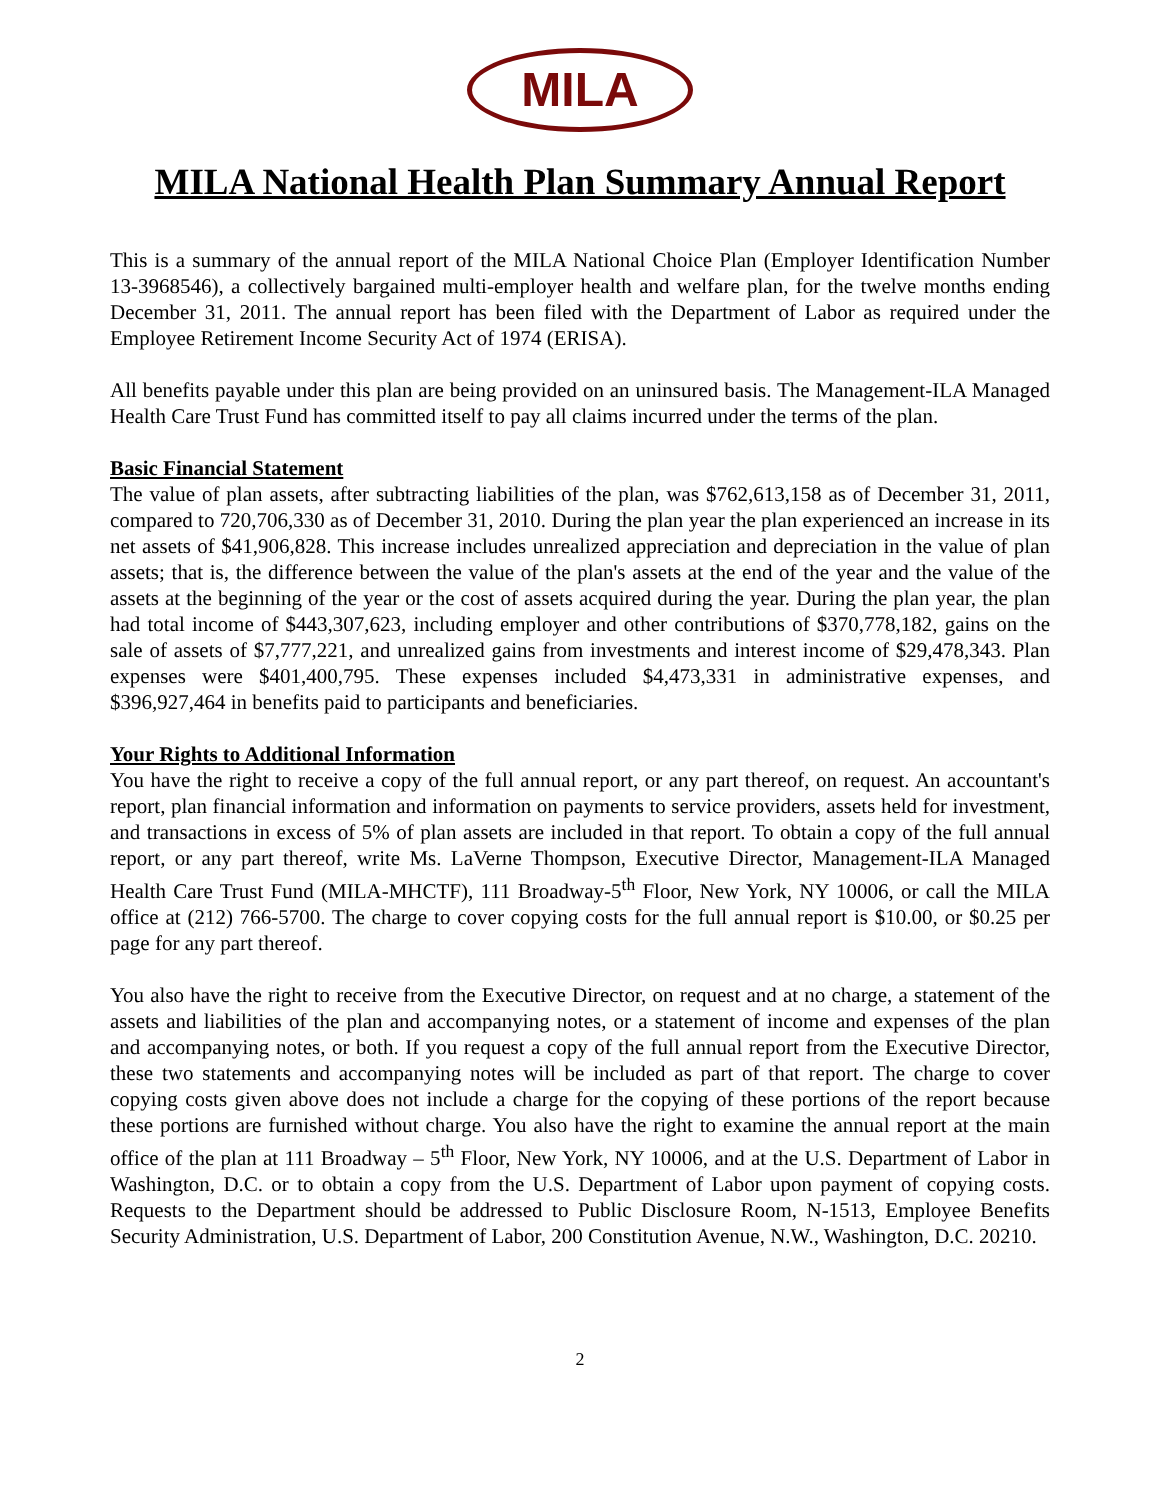MILA
MILA National Health Plan Summary Annual Report
This is a summary of the annual report of the MILA National Choice Plan (Employer Identification Number 13-3968546), a collectively bargained multi-employer health and welfare plan, for the twelve months ending December 31, 2011. The annual report has been filed with the Department of Labor as required under the Employee Retirement Income Security Act of 1974 (ERISA).
All benefits payable under this plan are being provided on an uninsured basis. The Management-ILA Managed Health Care Trust Fund has committed itself to pay all claims incurred under the terms of the plan.
Basic Financial Statement
The value of plan assets, after subtracting liabilities of the plan, was $762,613,158 as of December 31, 2011, compared to 720,706,330 as of December 31, 2010. During the plan year the plan experienced an increase in its net assets of $41,906,828. This increase includes unrealized appreciation and depreciation in the value of plan assets; that is, the difference between the value of the plan's assets at the end of the year and the value of the assets at the beginning of the year or the cost of assets acquired during the year. During the plan year, the plan had total income of $443,307,623, including employer and other contributions of $370,778,182, gains on the sale of assets of $7,777,221, and unrealized gains from investments and interest income of $29,478,343. Plan expenses were $401,400,795. These expenses included $4,473,331 in administrative expenses, and $396,927,464 in benefits paid to participants and beneficiaries.
Your Rights to Additional Information
You have the right to receive a copy of the full annual report, or any part thereof, on request. An accountant's report, plan financial information and information on payments to service providers, assets held for investment, and transactions in excess of 5% of plan assets are included in that report. To obtain a copy of the full annual report, or any part thereof, write Ms. LaVerne Thompson, Executive Director, Management-ILA Managed Health Care Trust Fund (MILA-MHCTF), 111 Broadway-5<sup>th</sup> Floor, New York, NY 10006, or call the MILA office at (212) 766-5700. The charge to cover copying costs for the full annual report is $10.00, or $0.25 per page for any part thereof.
You also have the right to receive from the Executive Director, on request and at no charge, a statement of the assets and liabilities of the plan and accompanying notes, or a statement of income and expenses of the plan and accompanying notes, or both. If you request a copy of the full annual report from the Executive Director, these two statements and accompanying notes will be included as part of that report. The charge to cover copying costs given above does not include a charge for the copying of these portions of the report because these portions are furnished without charge. You also have the right to examine the annual report at the main office of the plan at 111 Broadway – 5<sup>th</sup> Floor, New York, NY 10006, and at the U.S. Department of Labor in Washington, D.C. or to obtain a copy from the U.S. Department of Labor upon payment of copying costs. Requests to the Department should be addressed to Public Disclosure Room, N-1513, Employee Benefits Security Administration, U.S. Department of Labor, 200 Constitution Avenue, N.W., Washington, D.C. 20210.
2